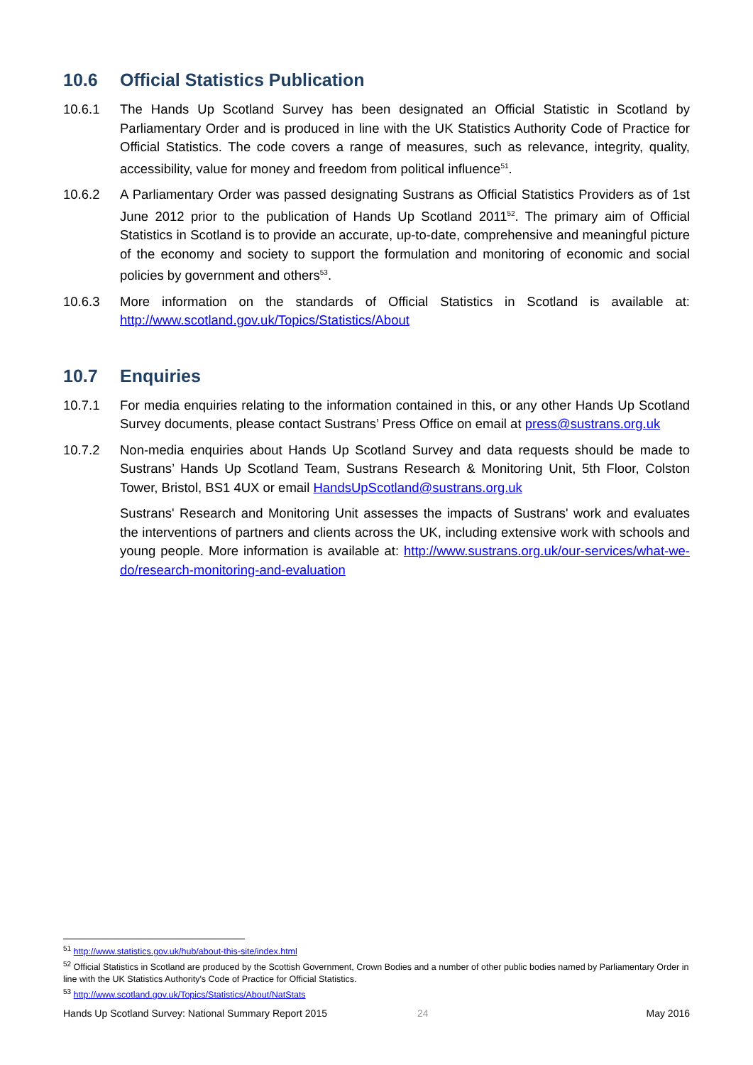10.6 Official Statistics Publication
10.6.1 The Hands Up Scotland Survey has been designated an Official Statistic in Scotland by Parliamentary Order and is produced in line with the UK Statistics Authority Code of Practice for Official Statistics. The code covers a range of measures, such as relevance, integrity, quality, accessibility, value for money and freedom from political influence<sup>51</sup>.
10.6.2 A Parliamentary Order was passed designating Sustrans as Official Statistics Providers as of 1st June 2012 prior to the publication of Hands Up Scotland 2011<sup>52</sup>. The primary aim of Official Statistics in Scotland is to provide an accurate, up-to-date, comprehensive and meaningful picture of the economy and society to support the formulation and monitoring of economic and social policies by government and others<sup>53</sup>.
10.6.3 More information on the standards of Official Statistics in Scotland is available at: http://www.scotland.gov.uk/Topics/Statistics/About
10.7 Enquiries
10.7.1 For media enquiries relating to the information contained in this, or any other Hands Up Scotland Survey documents, please contact Sustrans’ Press Office on email at press@sustrans.org.uk
10.7.2 Non-media enquiries about Hands Up Scotland Survey and data requests should be made to Sustrans’ Hands Up Scotland Team, Sustrans Research & Monitoring Unit, 5th Floor, Colston Tower, Bristol, BS1 4UX or email HandsUpScotland@sustrans.org.uk
Sustrans' Research and Monitoring Unit assesses the impacts of Sustrans' work and evaluates the interventions of partners and clients across the UK, including extensive work with schools and young people. More information is available at: http://www.sustrans.org.uk/our-services/what-we-do/research-monitoring-and-evaluation
<sup>51</sup> http://www.statistics.gov.uk/hub/about-this-site/index.html
<sup>52</sup> Official Statistics in Scotland are produced by the Scottish Government, Crown Bodies and a number of other public bodies named by Parliamentary Order in line with the UK Statistics Authority's Code of Practice for Official Statistics.
<sup>53</sup> http://www.scotland.gov.uk/Topics/Statistics/About/NatStats
Hands Up Scotland Survey: National Summary Report 2015 24 May 2016